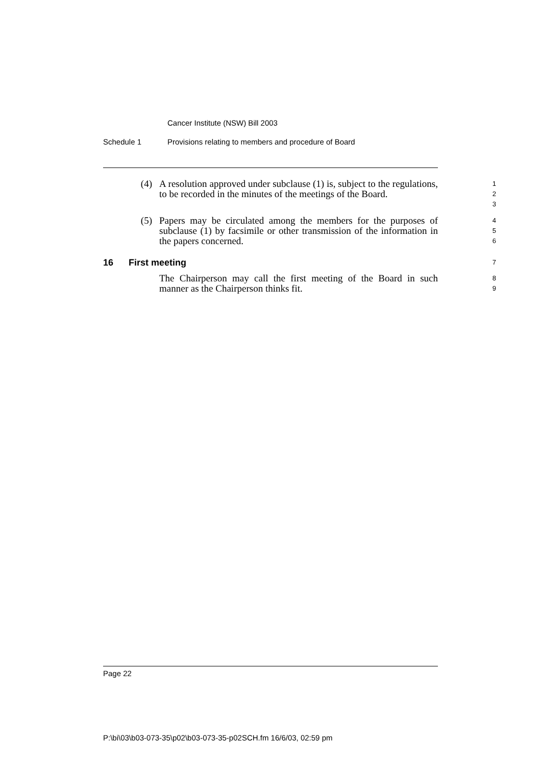Cancer Institute (NSW) Bill 2003
Schedule 1 Provisions relating to members and procedure of Board
(4) A resolution approved under subclause (1) is, subject to the regulations, to be recorded in the minutes of the meetings of the Board.
1
2
3
(5) Papers may be circulated among the members for the purposes of subclause (1) by facsimile or other transmission of the information in the papers concerned.
4
5
6
16 First meeting 7
The Chairperson may call the first meeting of the Board in such manner as the Chairperson thinks fit.
8
9
Page 22
P:\bi\03\b03-073-35\p02\b03-073-35-p02SCH.fm 16/6/03, 02:59 pm